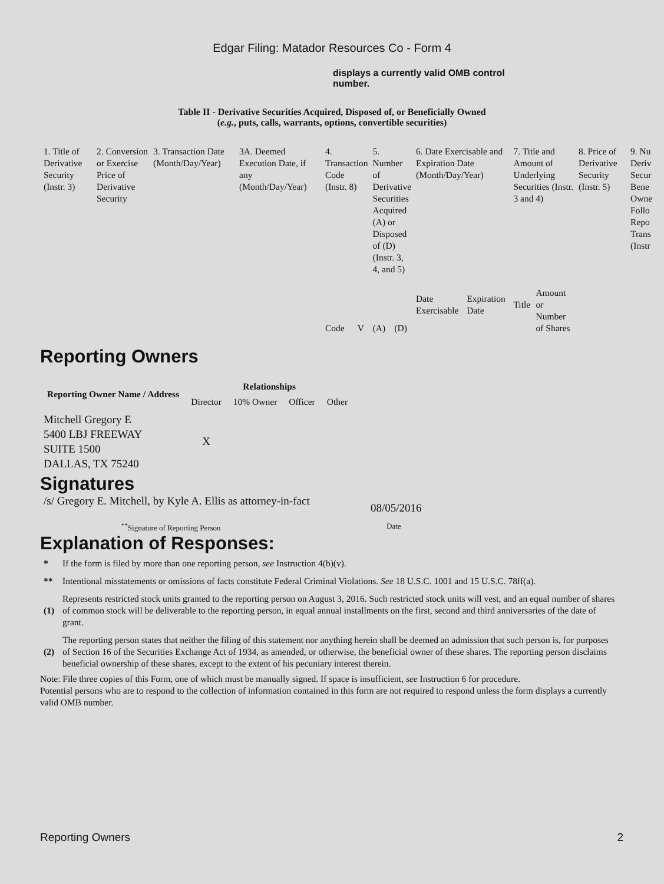Edgar Filing: Matador Resources Co - Form 4
displays a currently valid OMB control number.
Table II - Derivative Securities Acquired, Disposed of, or Beneficially Owned
(e.g., puts, calls, warrants, options, convertible securities)
| 1. Title of Derivative Security (Instr. 3) | 2. Conversion or Exercise Price of Derivative Security | 3. Transaction Date (Month/Day/Year) | 3A. Deemed Execution Date, if any (Month/Day/Year) | 4. Transaction Code (Instr. 8) | | 5. Number of Derivative Securities Acquired (A) or Disposed of (D) (Instr. 3, 4, and 5) | | 6. Date Exercisable and Expiration Date (Month/Day/Year) | | 7. Title and Amount of Underlying Securities (Instr. 3 and 4) | | 8. Price of Derivative Security (Instr. 5) | 9. Nu Deriv Secur Bene Owne Follo Repo Trans (Instr |
| | | | | Code | V | (A) | (D) | Date Exercisable | Expiration Date | Title | Amount or Number of Shares | | |
Reporting Owners
| Reporting Owner Name / Address | Relationships | | | |
| --- | --- | --- | --- | --- |
| | Director | 10% Owner | Officer | Other |
| Mitchell Gregory E 5400 LBJ FREEWAY SUITE 1500 DALLAS, TX 75240 | X | | | |
Signatures
/s/ Gregory E. Mitchell, by Kyle A. Ellis as attorney-in-fact
08/05/2016
<sup>**</sup> Signature of Reporting Person Date
Explanation of Responses:
| * | If the form is filed by more than one reporting person, see Instruction 4(b)(v). |
| ** | Intentional misstatements or omissions of facts constitute Federal Criminal Violations. See 18 U.S.C. 1001 and 15 U.S.C. 78ff(a). |
| (1) | Represents restricted stock units granted to the reporting person on August 3, 2016. Such restricted stock units will vest, and an equal number of shares of common stock will be deliverable to the reporting person, in equal annual installments on the first, second and third anniversaries of the date of grant. |
| (2) | The reporting person states that neither the filing of this statement nor anything herein shall be deemed an admission that such person is, for purposes of Section 16 of the Securities Exchange Act of 1934, as amended, or otherwise, the beneficial owner of these shares. The reporting person disclaims beneficial ownership of these shares, except to the extent of his pecuniary interest therein. |
Note: File three copies of this Form, one of which must be manually signed. If space is insufficient, see Instruction 6 for procedure.
Potential persons who are to respond to the collection of information contained in this form are not required to respond unless the form displays a currently valid OMB number.
Reporting Owners 2